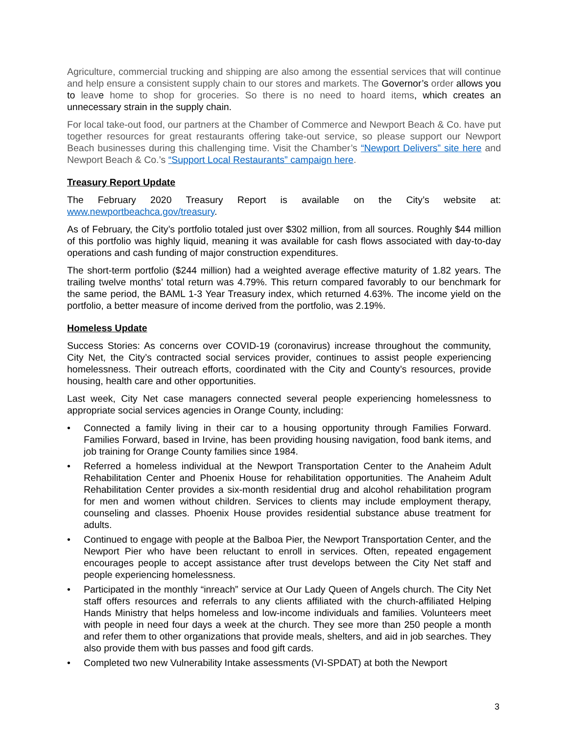Agriculture, commercial trucking and shipping are also among the essential services that will continue and help ensure a consistent supply chain to our stores and markets. The Governor’s order allows you to leave home to shop for groceries. So there is no need to hoard items, which creates an unnecessary strain in the supply chain.
For local take-out food, our partners at the Chamber of Commerce and Newport Beach & Co. have put together resources for great restaurants offering take-out service, so please support our Newport Beach businesses during this challenging time. Visit the Chamber’s “Newport Delivers” site here and Newport Beach & Co.’s “Support Local Restaurants” campaign here.
Treasury Report Update
The February 2020 Treasury Report is available on the City’s website at: www.newportbeachca.gov/treasury.
As of February, the City’s portfolio totaled just over $302 million, from all sources. Roughly $44 million of this portfolio was highly liquid, meaning it was available for cash flows associated with day-to-day operations and cash funding of major construction expenditures.
The short-term portfolio ($244 million) had a weighted average effective maturity of 1.82 years. The trailing twelve months’ total return was 4.79%. This return compared favorably to our benchmark for the same period, the BAML 1-3 Year Treasury index, which returned 4.63%. The income yield on the portfolio, a better measure of income derived from the portfolio, was 2.19%.
Homeless Update
Success Stories: As concerns over COVID-19 (coronavirus) increase throughout the community, City Net, the City’s contracted social services provider, continues to assist people experiencing homelessness. Their outreach efforts, coordinated with the City and County’s resources, provide housing, health care and other opportunities.
Last week, City Net case managers connected several people experiencing homelessness to appropriate social services agencies in Orange County, including:
• Connected a family living in their car to a housing opportunity through Families Forward. Families Forward, based in Irvine, has been providing housing navigation, food bank items, and job training for Orange County families since 1984.
• Referred a homeless individual at the Newport Transportation Center to the Anaheim Adult Rehabilitation Center and Phoenix House for rehabilitation opportunities. The Anaheim Adult Rehabilitation Center provides a six-month residential drug and alcohol rehabilitation program for men and women without children. Services to clients may include employment therapy, counseling and classes. Phoenix House provides residential substance abuse treatment for adults.
• Continued to engage with people at the Balboa Pier, the Newport Transportation Center, and the Newport Pier who have been reluctant to enroll in services. Often, repeated engagement encourages people to accept assistance after trust develops between the City Net staff and people experiencing homelessness.
• Participated in the monthly “inreach” service at Our Lady Queen of Angels church. The City Net staff offers resources and referrals to any clients affiliated with the church-affiliated Helping Hands Ministry that helps homeless and low-income individuals and families. Volunteers meet with people in need four days a week at the church. They see more than 250 people a month and refer them to other organizations that provide meals, shelters, and aid in job searches. They also provide them with bus passes and food gift cards.
• Completed two new Vulnerability Intake assessments (VI-SPDAT) at both the Newport
3